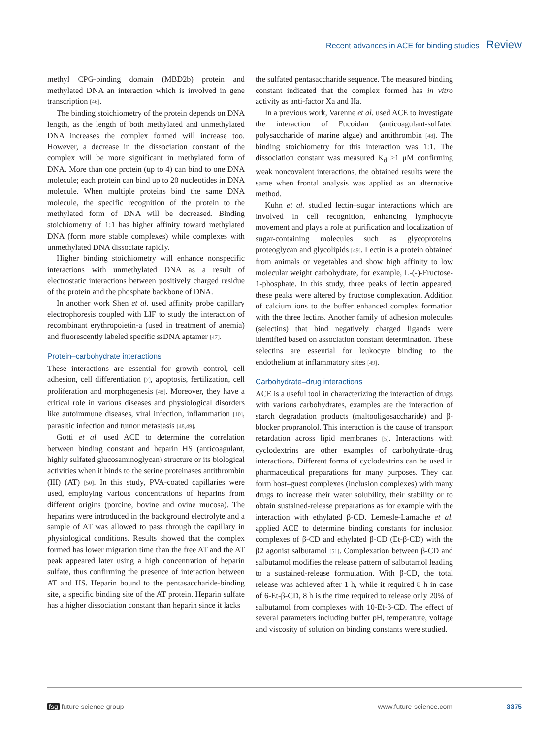Recent advances in ACE for binding studies Review
methyl CPG-binding domain (MBD2b) protein and methylated DNA an interaction which is involved in gene transcription [46].
The binding stoichiometry of the protein depends on DNA length, as the length of both methylated and unmethylated DNA increases the complex formed will increase too. However, a decrease in the dissociation constant of the complex will be more significant in methylated form of DNA. More than one protein (up to 4) can bind to one DNA molecule; each protein can bind up to 20 nucleotides in DNA molecule. When multiple proteins bind the same DNA molecule, the specific recognition of the protein to the methylated form of DNA will be decreased. Binding stoichiometry of 1:1 has higher affinity toward methylated DNA (form more stable complexes) while complexes with unmethylated DNA dissociate rapidly.
Higher binding stoichiometry will enhance nonspecific interactions with unmethylated DNA as a result of electrostatic interactions between positively charged residue of the protein and the phosphate backbone of DNA.
In another work Shen et al. used affinity probe capillary electrophoresis coupled with LIF to study the interaction of recombinant erythropoietin-a (used in treatment of anemia) and fluorescently labeled specific ssDNA aptamer [47].
Protein–carbohydrate interactions
These interactions are essential for growth control, cell adhesion, cell differentiation [7], apoptosis, fertilization, cell proliferation and morphogenesis [48]. Moreover, they have a critical role in various diseases and physiological disorders like autoimmune diseases, viral infection, inflammation [10], parasitic infection and tumor metastasis [48,49].
Gotti et al. used ACE to determine the correlation between binding constant and heparin HS (anticoagulant, highly sulfated glucosaminoglycan) structure or its biological activities when it binds to the serine proteinases antithrombin (III) (AT) [50]. In this study, PVA-coated capillaries were used, employing various concentrations of heparins from different origins (porcine, bovine and ovine mucosa). The heparins were introduced in the background electrolyte and a sample of AT was allowed to pass through the capillary in physiological conditions. Results showed that the complex formed has lower migration time than the free AT and the AT peak appeared later using a high concentration of heparin sulfate, thus confirming the presence of interaction between AT and HS. Heparin bound to the pentasaccharide-binding site, a specific binding site of the AT protein. Heparin sulfate has a higher dissociation constant than heparin since it lacks
the sulfated pentasaccharide sequence. The measured binding constant indicated that the complex formed has in vitro activity as anti-factor Xa and IIa.
In a previous work, Varenne et al. used ACE to investigate the interaction of Fucoidan (anticoagulant-sulfated polysaccharide of marine algae) and antithrombin [48]. The binding stoichiometry for this interaction was 1:1. The dissociation constant was measured K<sub>d</sub> >1 μM confirming weak noncovalent interactions, the obtained results were the same when frontal analysis was applied as an alternative method.
Kuhn et al. studied lectin–sugar interactions which are involved in cell recognition, enhancing lymphocyte movement and plays a role at purification and localization of sugar-containing molecules such as glycoproteins, proteoglycan and glycolipids [49]. Lectin is a protein obtained from animals or vegetables and show high affinity to low molecular weight carbohydrate, for example, L-(-)-Fructose-1-phosphate. In this study, three peaks of lectin appeared, these peaks were altered by fructose complexation. Addition of calcium ions to the buffer enhanced complex formation with the three lectins. Another family of adhesion molecules (selectins) that bind negatively charged ligands were identified based on association constant determination. These selectins are essential for leukocyte binding to the endothelium at inflammatory sites [49].
Carbohydrate–drug interactions
ACE is a useful tool in characterizing the interaction of drugs with various carbohydrates, examples are the interaction of starch degradation products (maltooligosaccharide) and β-blocker propranolol. This interaction is the cause of transport retardation across lipid membranes [5]. Interactions with cyclodextrins are other examples of carbohydrate–drug interactions. Different forms of cyclodextrins can be used in pharmaceutical preparations for many purposes. They can form host–guest complexes (inclusion complexes) with many drugs to increase their water solubility, their stability or to obtain sustained-release preparations as for example with the interaction with ethylated β-CD. Lemesle-Lamache et al. applied ACE to determine binding constants for inclusion complexes of β-CD and ethylated β-CD (Et-β-CD) with the β2 agonist salbutamol [51]. Complexation between β-CD and salbutamol modifies the release pattern of salbutamol leading to a sustained-release formulation. With β-CD, the total release was achieved after 1 h, while it required 8 h in case of 6-Et-β-CD, 8 h is the time required to release only 20% of salbutamol from complexes with 10-Et-β-CD. The effect of several parameters including buffer pH, temperature, voltage and viscosity of solution on binding constants were studied.
fsg future science group www.future-science.com 3375